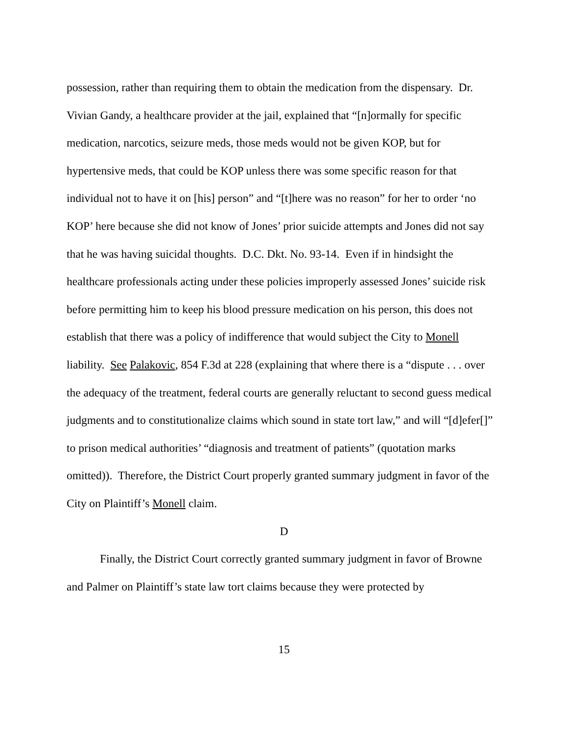possession, rather than requiring them to obtain the medication from the dispensary. Dr. Vivian Gandy, a healthcare provider at the jail, explained that “[n]ormally for specific medication, narcotics, seizure meds, those meds would not be given KOP, but for hypertensive meds, that could be KOP unless there was some specific reason for that individual not to have it on [his] person” and “[t]here was no reason” for her to order ‘no KOP’ here because she did not know of Jones’ prior suicide attempts and Jones did not say that he was having suicidal thoughts. D.C. Dkt. No. 93-14. Even if in hindsight the healthcare professionals acting under these policies improperly assessed Jones’ suicide risk before permitting him to keep his blood pressure medication on his person, this does not establish that there was a policy of indifference that would subject the City to Monell liability. See Palakovic, 854 F.3d at 228 (explaining that where there is a “dispute . . . over the adequacy of the treatment, federal courts are generally reluctant to second guess medical judgments and to constitutionalize claims which sound in state tort law,” and will “[d]efer[]” to prison medical authorities’ “diagnosis and treatment of patients” (quotation marks omitted)). Therefore, the District Court properly granted summary judgment in favor of the City on Plaintiff’s Monell claim.
D
Finally, the District Court correctly granted summary judgment in favor of Browne and Palmer on Plaintiff’s state law tort claims because they were protected by
15